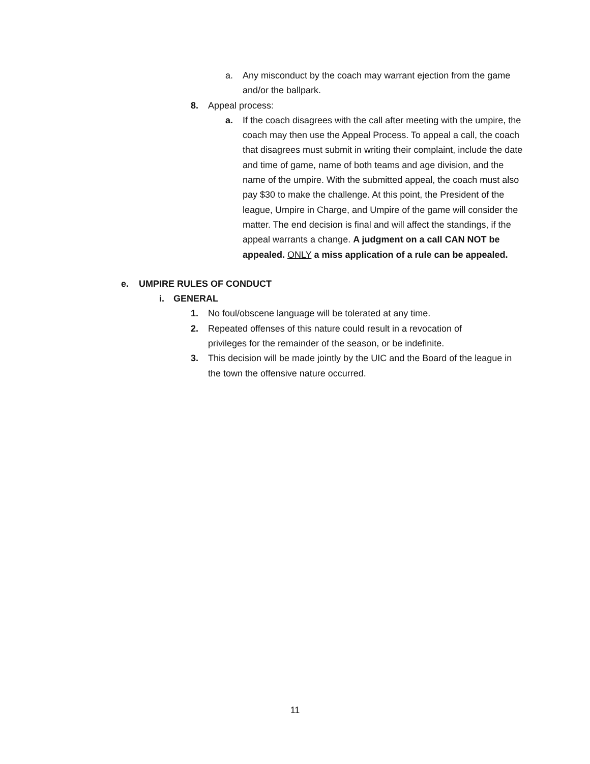a. Any misconduct by the coach may warrant ejection from the game and/or the ballpark.
8. Appeal process:
a. If the coach disagrees with the call after meeting with the umpire, the coach may then use the Appeal Process. To appeal a call, the coach that disagrees must submit in writing their complaint, include the date and time of game, name of both teams and age division, and the name of the umpire. With the submitted appeal, the coach must also pay $30 to make the challenge. At this point, the President of the league, Umpire in Charge, and Umpire of the game will consider the matter. The end decision is final and will affect the standings, if the appeal warrants a change. A judgment on a call CAN NOT be appealed. ONLY a miss application of a rule can be appealed.
e. UMPIRE RULES OF CONDUCT
i. GENERAL
1. No foul/obscene language will be tolerated at any time.
2. Repeated offenses of this nature could result in a revocation of privileges for the remainder of the season, or be indefinite.
3. This decision will be made jointly by the UIC and the Board of the league in the town the offensive nature occurred.
11